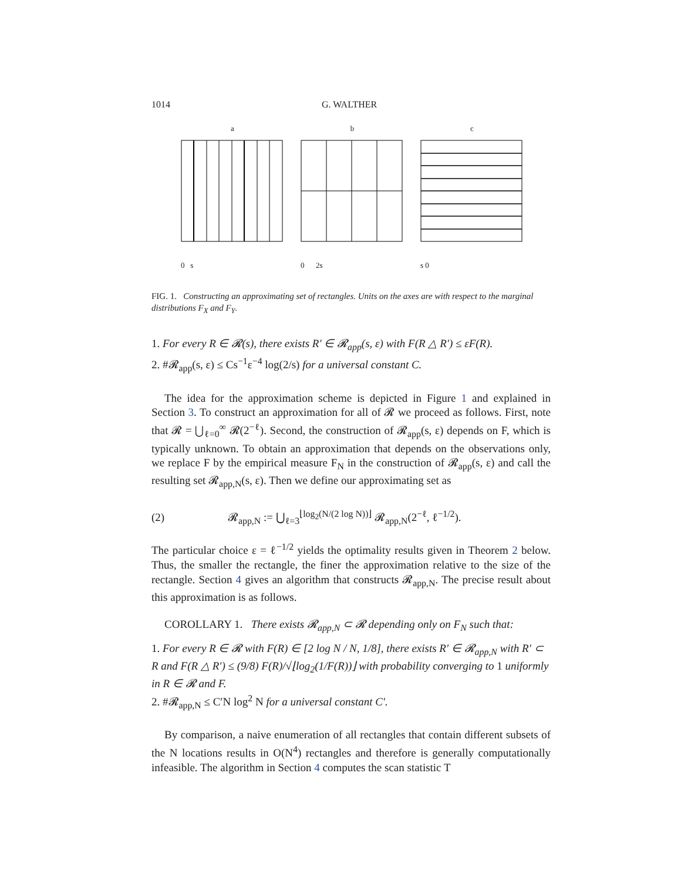1014 G. WALTHER
a
0 s
b
0 2s
c
s 0
FIG. 1. Constructing an approximating set of rectangles. Units on the axes are with respect to the marginal distributions F<sub>X</sub> and F<sub>Y</sub>.
1. For every R ∈ 𝓡(s), there exists R′ ∈ 𝓡<sub>app</sub>(s, ε) with F(R △ R′) ≤ εF(R).
2. #𝓡<sub>app</sub>(s, ε) ≤ Cs<sup>−1</sup>ε<sup>−4</sup> log(2/s) for a universal constant C.
The idea for the approximation scheme is depicted in Figure 1 and explained in Section 3. To construct an approximation for all of 𝓡 we proceed as follows. First, note that 𝓡 = ⋃<sub>ℓ=0</sub><sup>∞</sup> 𝓡(2<sup>−ℓ</sup>). Second, the construction of 𝓡<sub>app</sub>(s, ε) depends on F, which is typically unknown. To obtain an approximation that depends on the observations only, we replace F by the empirical measure F<sub>N</sub> in the construction of 𝓡<sub>app</sub>(s, ε) and call the resulting set 𝓡<sub>app,N</sub>(s, ε). Then we define our approximating set as
(2) 𝓡<sub>app,N</sub> := ⋃<sub>ℓ=3</sub><sup>⌊log<sub>2</sub>(N/(2 log N))⌋</sup> 𝓡<sub>app,N</sub>(2<sup>−ℓ</sup>, ℓ<sup>−1/2</sup>).
The particular choice ε = ℓ<sup>−1/2</sup> yields the optimality results given in Theorem 2 below. Thus, the smaller the rectangle, the finer the approximation relative to the size of the rectangle. Section 4 gives an algorithm that constructs 𝓡<sub>app,N</sub>. The precise result about this approximation is as follows.
COROLLARY 1. There exists 𝓡<sub>app,N</sub> ⊂ 𝓡 depending only on F<sub>N</sub> such that:
1. For every R ∈ 𝓡 with F(R) ∈ [2 log N / N, 1/8], there exists R′ ∈ 𝓡<sub>app,N</sub> with R′ ⊂ R and F(R △ R′) ≤ (9/8) F(R)/√⌊log<sub>2</sub>(1/F(R))⌋ with probability converging to 1 uniformly in R ∈ 𝓡 and F.
2. #𝓡<sub>app,N</sub> ≤ C′N log<sup>2</sup> N for a universal constant C′.
By comparison, a naive enumeration of all rectangles that contain different subsets of the N locations results in O(N<sup>4</sup>) rectangles and therefore is generally computationally infeasible. The algorithm in Section 4 computes the scan statistic T